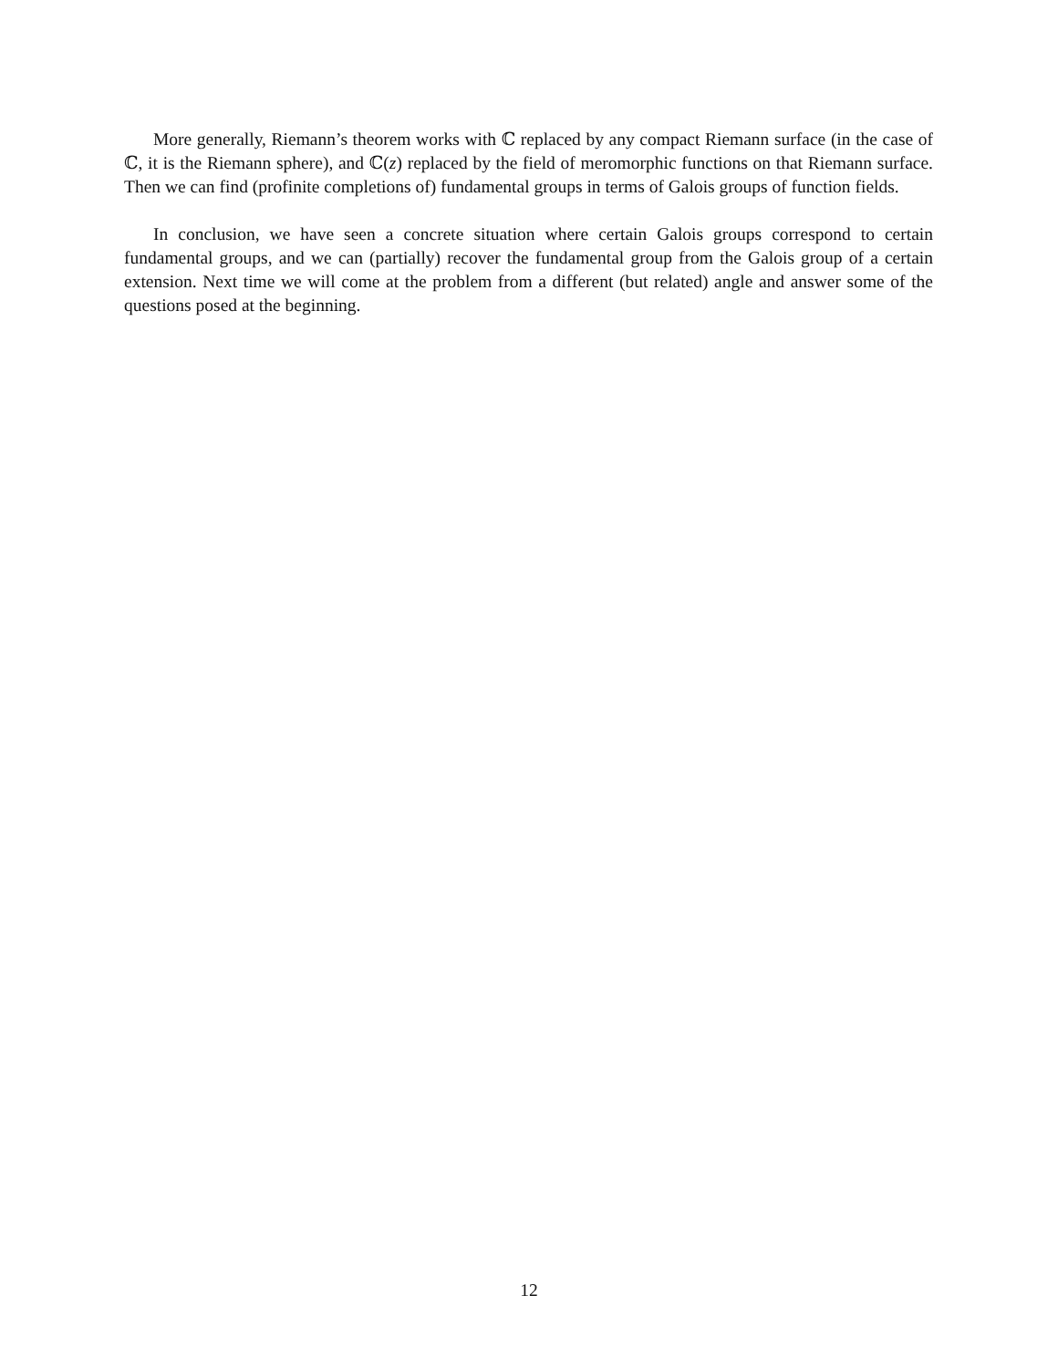More generally, Riemann’s theorem works with ℂ replaced by any compact Riemann surface (in the case of ℂ, it is the Riemann sphere), and ℂ(z) replaced by the field of meromorphic functions on that Riemann surface. Then we can find (profinite completions of) fundamental groups in terms of Galois groups of function fields.
In conclusion, we have seen a concrete situation where certain Galois groups correspond to certain fundamental groups, and we can (partially) recover the fundamental group from the Galois group of a certain extension. Next time we will come at the problem from a different (but related) angle and answer some of the questions posed at the beginning.
12